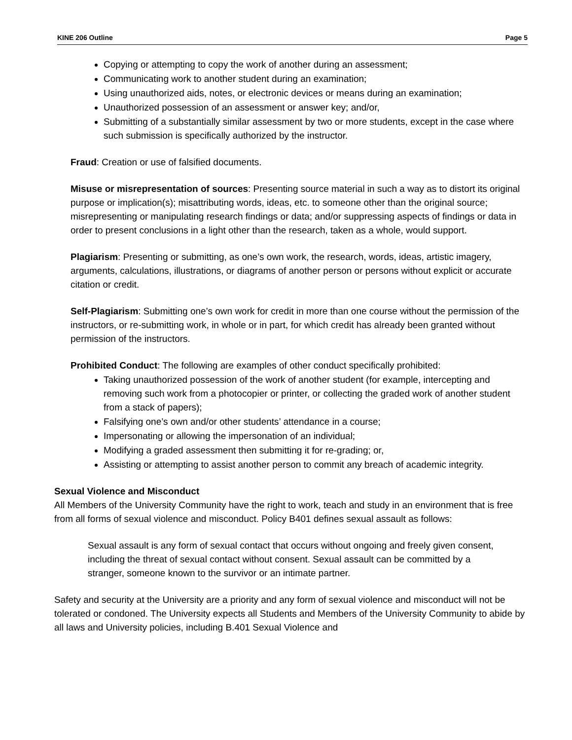KINE 206 Outline Page 5
Copying or attempting to copy the work of another during an assessment;
Communicating work to another student during an examination;
Using unauthorized aids, notes, or electronic devices or means during an examination;
Unauthorized possession of an assessment or answer key; and/or,
Submitting of a substantially similar assessment by two or more students, except in the case where such submission is specifically authorized by the instructor.
Fraud: Creation or use of falsified documents.
Misuse or misrepresentation of sources: Presenting source material in such a way as to distort its original purpose or implication(s); misattributing words, ideas, etc. to someone other than the original source; misrepresenting or manipulating research findings or data; and/or suppressing aspects of findings or data in order to present conclusions in a light other than the research, taken as a whole, would support.
Plagiarism: Presenting or submitting, as one’s own work, the research, words, ideas, artistic imagery, arguments, calculations, illustrations, or diagrams of another person or persons without explicit or accurate citation or credit.
Self-Plagiarism: Submitting one’s own work for credit in more than one course without the permission of the instructors, or re-submitting work, in whole or in part, for which credit has already been granted without permission of the instructors.
Prohibited Conduct: The following are examples of other conduct specifically prohibited:
Taking unauthorized possession of the work of another student (for example, intercepting and removing such work from a photocopier or printer, or collecting the graded work of another student from a stack of papers);
Falsifying one’s own and/or other students’ attendance in a course;
Impersonating or allowing the impersonation of an individual;
Modifying a graded assessment then submitting it for re-grading; or,
Assisting or attempting to assist another person to commit any breach of academic integrity.
Sexual Violence and Misconduct
All Members of the University Community have the right to work, teach and study in an environment that is free from all forms of sexual violence and misconduct. Policy B401 defines sexual assault as follows:
Sexual assault is any form of sexual contact that occurs without ongoing and freely given consent, including the threat of sexual contact without consent. Sexual assault can be committed by a stranger, someone known to the survivor or an intimate partner.
Safety and security at the University are a priority and any form of sexual violence and misconduct will not be tolerated or condoned. The University expects all Students and Members of the University Community to abide by all laws and University policies, including B.401 Sexual Violence and